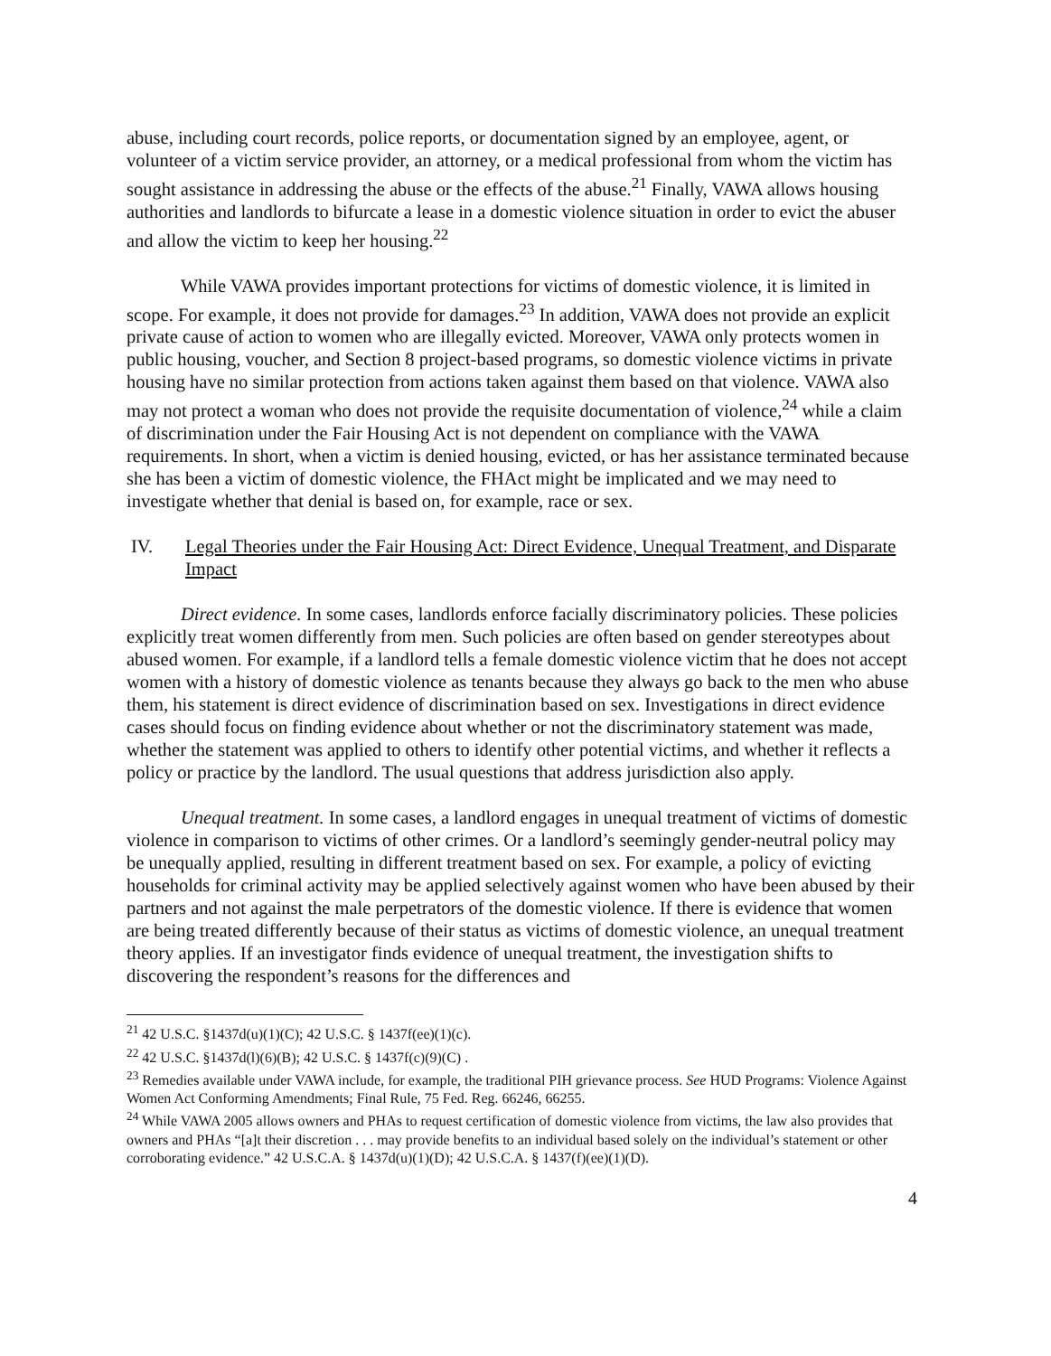abuse, including court records, police reports, or documentation signed by an employee, agent, or volunteer of a victim service provider, an attorney, or a medical professional from whom the victim has sought assistance in addressing the abuse or the effects of the abuse.<sup>21</sup> Finally, VAWA allows housing authorities and landlords to bifurcate a lease in a domestic violence situation in order to evict the abuser and allow the victim to keep her housing.<sup>22</sup>
While VAWA provides important protections for victims of domestic violence, it is limited in scope. For example, it does not provide for damages.<sup>23</sup> In addition, VAWA does not provide an explicit private cause of action to women who are illegally evicted. Moreover, VAWA only protects women in public housing, voucher, and Section 8 project-based programs, so domestic violence victims in private housing have no similar protection from actions taken against them based on that violence. VAWA also may not protect a woman who does not provide the requisite documentation of violence,<sup>24</sup> while a claim of discrimination under the Fair Housing Act is not dependent on compliance with the VAWA requirements. In short, when a victim is denied housing, evicted, or has her assistance terminated because she has been a victim of domestic violence, the FHAct might be implicated and we may need to investigate whether that denial is based on, for example, race or sex.
IV. Legal Theories under the Fair Housing Act: Direct Evidence, Unequal Treatment, and Disparate Impact
Direct evidence. In some cases, landlords enforce facially discriminatory policies. These policies explicitly treat women differently from men. Such policies are often based on gender stereotypes about abused women. For example, if a landlord tells a female domestic violence victim that he does not accept women with a history of domestic violence as tenants because they always go back to the men who abuse them, his statement is direct evidence of discrimination based on sex. Investigations in direct evidence cases should focus on finding evidence about whether or not the discriminatory statement was made, whether the statement was applied to others to identify other potential victims, and whether it reflects a policy or practice by the landlord. The usual questions that address jurisdiction also apply.
Unequal treatment. In some cases, a landlord engages in unequal treatment of victims of domestic violence in comparison to victims of other crimes. Or a landlord’s seemingly gender-neutral policy may be unequally applied, resulting in different treatment based on sex. For example, a policy of evicting households for criminal activity may be applied selectively against women who have been abused by their partners and not against the male perpetrators of the domestic violence. If there is evidence that women are being treated differently because of their status as victims of domestic violence, an unequal treatment theory applies. If an investigator finds evidence of unequal treatment, the investigation shifts to discovering the respondent’s reasons for the differences and
<sup>21</sup> 42 U.S.C. §1437d(u)(1)(C); 42 U.S.C. § 1437f(ee)(1)(c).
<sup>22</sup> 42 U.S.C. §1437d(l)(6)(B); 42 U.S.C. § 1437f(c)(9)(C) .
<sup>23</sup> Remedies available under VAWA include, for example, the traditional PIH grievance process. See HUD Programs: Violence Against Women Act Conforming Amendments; Final Rule, 75 Fed. Reg. 66246, 66255.
<sup>24</sup> While VAWA 2005 allows owners and PHAs to request certification of domestic violence from victims, the law also provides that owners and PHAs “[a]t their discretion . . . may provide benefits to an individual based solely on the individual’s statement or other corroborating evidence.” 42 U.S.C.A. § 1437d(u)(1)(D); 42 U.S.C.A. § 1437(f)(ee)(1)(D).
4